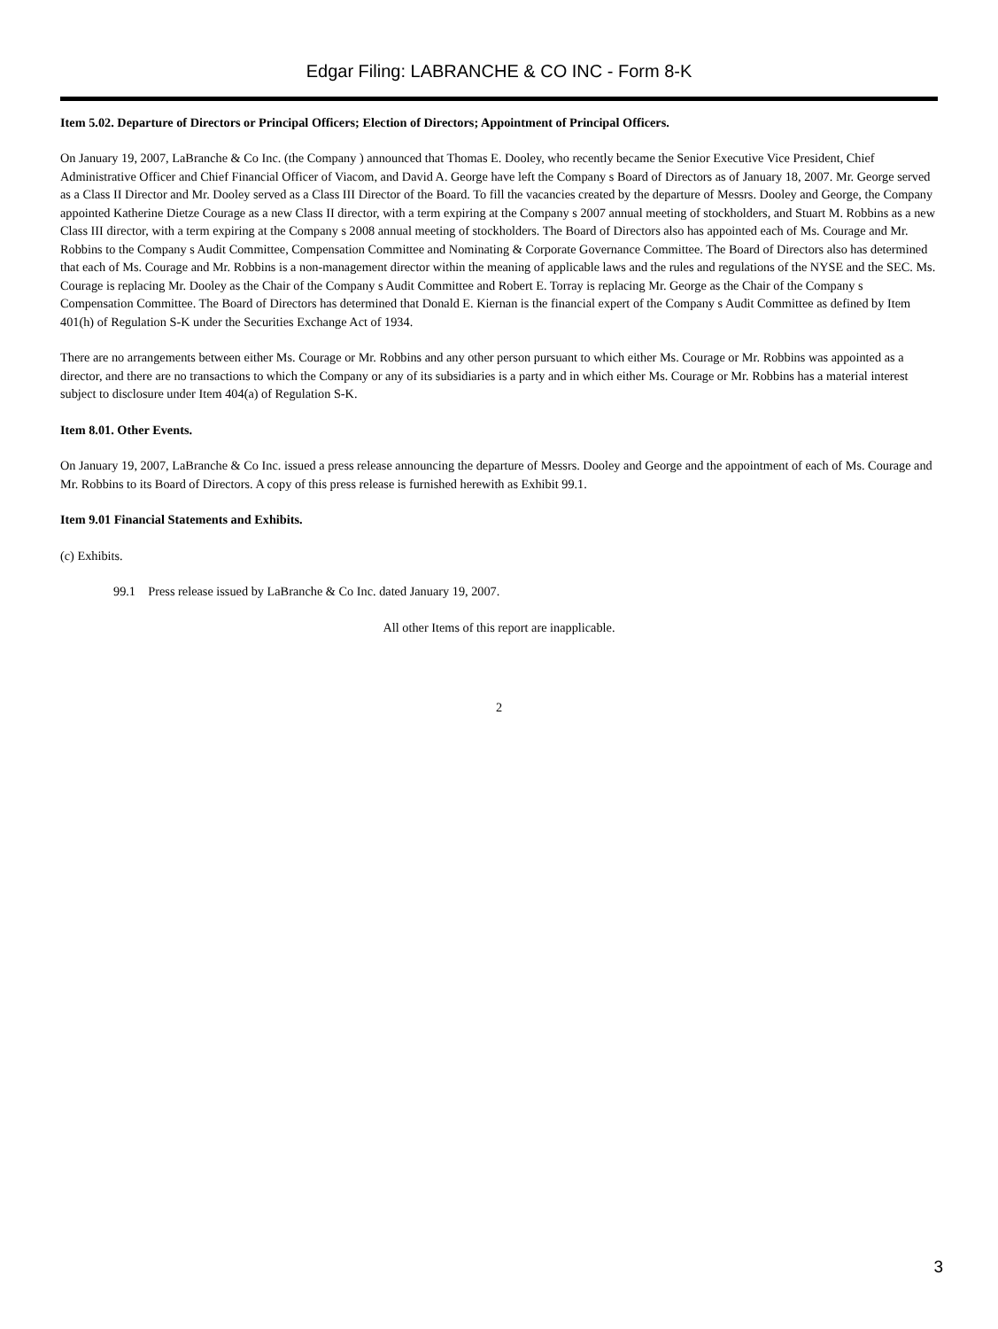Edgar Filing: LABRANCHE & CO INC - Form 8-K
Item 5.02. Departure of Directors or Principal Officers; Election of Directors; Appointment of Principal Officers.
On January 19, 2007, LaBranche & Co Inc. (the Company ) announced that Thomas E. Dooley, who recently became the Senior Executive Vice President, Chief Administrative Officer and Chief Financial Officer of Viacom, and David A. George have left the Company s Board of Directors as of January 18, 2007. Mr. George served as a Class II Director and Mr. Dooley served as a Class III Director of the Board. To fill the vacancies created by the departure of Messrs. Dooley and George, the Company appointed Katherine Dietze Courage as a new Class II director, with a term expiring at the Company s 2007 annual meeting of stockholders, and Stuart M. Robbins as a new Class III director, with a term expiring at the Company s 2008 annual meeting of stockholders. The Board of Directors also has appointed each of Ms. Courage and Mr. Robbins to the Company s Audit Committee, Compensation Committee and Nominating & Corporate Governance Committee. The Board of Directors also has determined that each of Ms. Courage and Mr. Robbins is a non-management director within the meaning of applicable laws and the rules and regulations of the NYSE and the SEC. Ms. Courage is replacing Mr. Dooley as the Chair of the Company s Audit Committee and Robert E. Torray is replacing Mr. George as the Chair of the Company s Compensation Committee. The Board of Directors has determined that Donald E. Kiernan is the financial expert of the Company s Audit Committee as defined by Item 401(h) of Regulation S-K under the Securities Exchange Act of 1934.
There are no arrangements between either Ms. Courage or Mr. Robbins and any other person pursuant to which either Ms. Courage or Mr. Robbins was appointed as a director, and there are no transactions to which the Company or any of its subsidiaries is a party and in which either Ms. Courage or Mr. Robbins has a material interest subject to disclosure under Item 404(a) of Regulation S-K.
Item 8.01. Other Events.
On January 19, 2007, LaBranche & Co Inc. issued a press release announcing the departure of Messrs. Dooley and George and the appointment of each of Ms. Courage and Mr. Robbins to its Board of Directors. A copy of this press release is furnished herewith as Exhibit 99.1.
Item 9.01 Financial Statements and Exhibits.
(c) Exhibits.
99.1 Press release issued by LaBranche & Co Inc. dated January 19, 2007.
All other Items of this report are inapplicable.
2
3